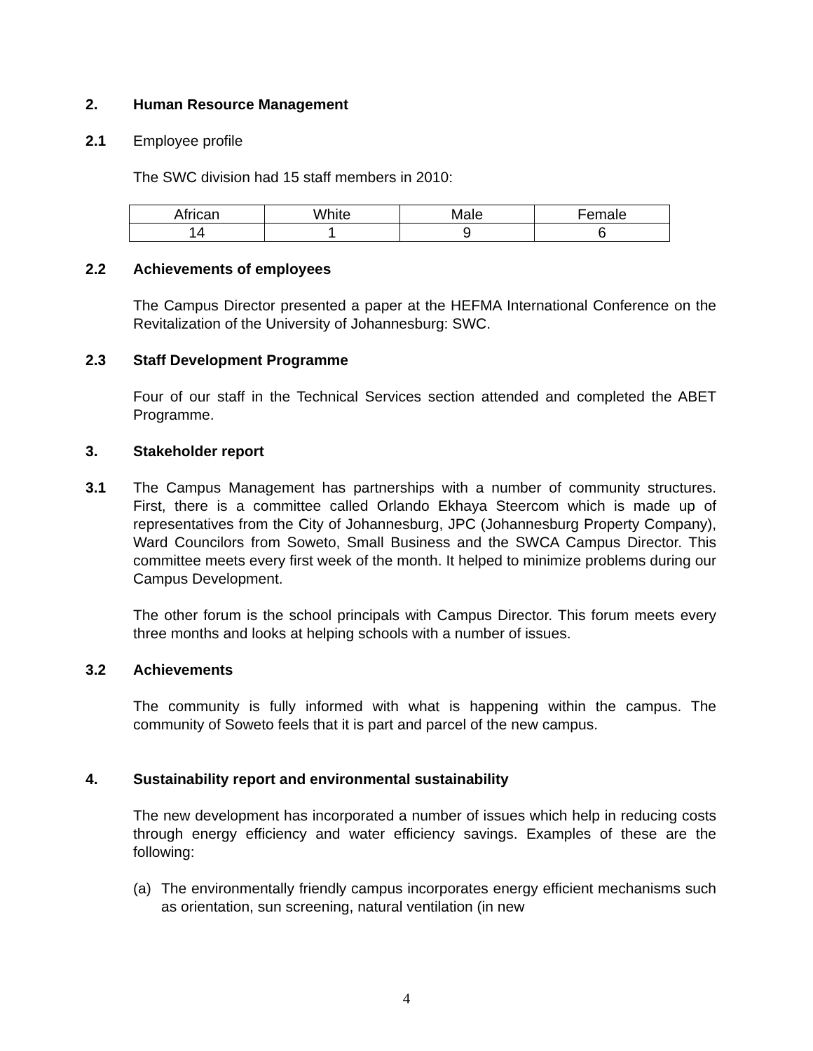2. Human Resource Management
2.1 Employee profile
The SWC division had 15 staff members in 2010:
| African | White | Male | Female |
| 14 | 1 | 9 | 6 |
2.2 Achievements of employees
The Campus Director presented a paper at the HEFMA International Conference on the Revitalization of the University of Johannesburg: SWC.
2.3 Staff Development Programme
Four of our staff in the Technical Services section attended and completed the ABET Programme.
3. Stakeholder report
3.1 The Campus Management has partnerships with a number of community structures. First, there is a committee called Orlando Ekhaya Steercom which is made up of representatives from the City of Johannesburg, JPC (Johannesburg Property Company), Ward Councilors from Soweto, Small Business and the SWCA Campus Director. This committee meets every first week of the month. It helped to minimize problems during our Campus Development.
The other forum is the school principals with Campus Director. This forum meets every three months and looks at helping schools with a number of issues.
3.2 Achievements
The community is fully informed with what is happening within the campus. The community of Soweto feels that it is part and parcel of the new campus.
4. Sustainability report and environmental sustainability
The new development has incorporated a number of issues which help in reducing costs through energy efficiency and water efficiency savings. Examples of these are the following:
(a) The environmentally friendly campus incorporates energy efficient mechanisms such as orientation, sun screening, natural ventilation (in new
4